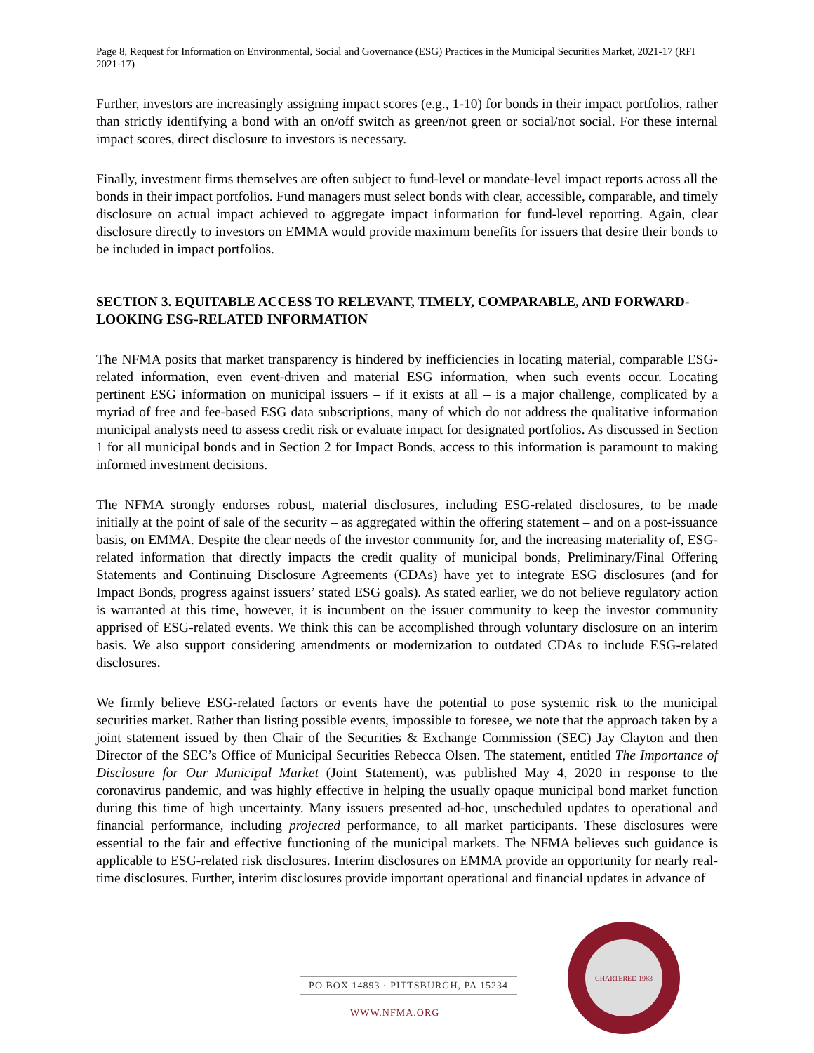Page 8, Request for Information on Environmental, Social and Governance (ESG) Practices in the Municipal Securities Market, 2021-17 (RFI 2021-17)
Further, investors are increasingly assigning impact scores (e.g., 1-10) for bonds in their impact portfolios, rather than strictly identifying a bond with an on/off switch as green/not green or social/not social. For these internal impact scores, direct disclosure to investors is necessary.
Finally, investment firms themselves are often subject to fund-level or mandate-level impact reports across all the bonds in their impact portfolios. Fund managers must select bonds with clear, accessible, comparable, and timely disclosure on actual impact achieved to aggregate impact information for fund-level reporting. Again, clear disclosure directly to investors on EMMA would provide maximum benefits for issuers that desire their bonds to be included in impact portfolios.
SECTION 3. EQUITABLE ACCESS TO RELEVANT, TIMELY, COMPARABLE, AND FORWARD-LOOKING ESG-RELATED INFORMATION
The NFMA posits that market transparency is hindered by inefficiencies in locating material, comparable ESG-related information, even event-driven and material ESG information, when such events occur. Locating pertinent ESG information on municipal issuers – if it exists at all – is a major challenge, complicated by a myriad of free and fee-based ESG data subscriptions, many of which do not address the qualitative information municipal analysts need to assess credit risk or evaluate impact for designated portfolios. As discussed in Section 1 for all municipal bonds and in Section 2 for Impact Bonds, access to this information is paramount to making informed investment decisions.
The NFMA strongly endorses robust, material disclosures, including ESG-related disclosures, to be made initially at the point of sale of the security – as aggregated within the offering statement – and on a post-issuance basis, on EMMA. Despite the clear needs of the investor community for, and the increasing materiality of, ESG-related information that directly impacts the credit quality of municipal bonds, Preliminary/Final Offering Statements and Continuing Disclosure Agreements (CDAs) have yet to integrate ESG disclosures (and for Impact Bonds, progress against issuers’ stated ESG goals). As stated earlier, we do not believe regulatory action is warranted at this time, however, it is incumbent on the issuer community to keep the investor community apprised of ESG-related events. We think this can be accomplished through voluntary disclosure on an interim basis. We also support considering amendments or modernization to outdated CDAs to include ESG-related disclosures.
We firmly believe ESG-related factors or events have the potential to pose systemic risk to the municipal securities market. Rather than listing possible events, impossible to foresee, we note that the approach taken by a joint statement issued by then Chair of the Securities & Exchange Commission (SEC) Jay Clayton and then Director of the SEC’s Office of Municipal Securities Rebecca Olsen. The statement, entitled The Importance of Disclosure for Our Municipal Market (Joint Statement), was published May 4, 2020 in response to the coronavirus pandemic, and was highly effective in helping the usually opaque municipal bond market function during this time of high uncertainty. Many issuers presented ad-hoc, unscheduled updates to operational and financial performance, including projected performance, to all market participants. These disclosures were essential to the fair and effective functioning of the municipal markets. The NFMA believes such guidance is applicable to ESG-related risk disclosures. Interim disclosures on EMMA provide an opportunity for nearly real-time disclosures. Further, interim disclosures provide important operational and financial updates in advance of
PO BOX 14893 · PITTSBURGH, PA 15234
WWW.NFMA.ORG
CHARTERED 1983